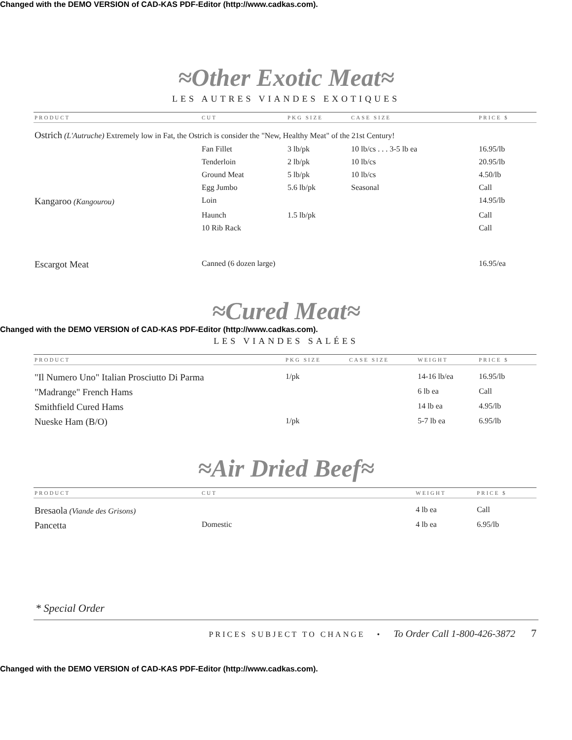Changed with the DEMO VERSION of CAD-KAS PDF-Editor (http://www.cadkas.com).
≈Other Exotic Meat≈
LES AUTRES VIANDES EXOTIQUES
| PRODUCT | CUT | PKG SIZE | CASE SIZE | PRICE $ |
| --- | --- | --- | --- | --- |
| Ostrich (L'Autruche) Extremely low in Fat, the Ostrich is consider the "New, Healthy Meat" of the 21st Century! | | | | |
| | Fan Fillet | 3 lb/pk | 10 lb/cs . . . 3-5 lb ea | 16.95/lb |
| | Tenderloin | 2 lb/pk | 10 lb/cs | 20.95/lb |
| | Ground Meat | 5 lb/pk | 10 lb/cs | 4.50/lb |
| | Egg Jumbo | 5.6 lb/pk | Seasonal | Call |
| Kangaroo (Kangourou) | Loin | | | 14.95/lb |
| | Haunch | 1.5 lb/pk | | Call |
| | 10 Rib Rack | | | Call |
| Escargot Meat | Canned (6 dozen large) | | | 16.95/ea |
≈Cured Meat≈
Changed with the DEMO VERSION of CAD-KAS PDF-Editor (http://www.cadkas.com).
LES VIANDES SALÉES
| PRODUCT | PKG SIZE | CASE SIZE | WEIGHT | PRICE $ |
| --- | --- | --- | --- | --- |
| "Il Numero Uno" Italian Prosciutto Di Parma | 1/pk | | 14-16 lb/ea | 16.95/lb |
| "Madrange" French Hams | | | 6 lb ea | Call |
| Smithfield Cured Hams | | | 14 lb ea | 4.95/lb |
| Nueske Ham (B/O) | 1/pk | | 5-7 lb ea | 6.95/lb |
≈Air Dried Beef≈
| PRODUCT | CUT | WEIGHT | PRICE $ |
| --- | --- | --- | --- |
| Bresaola (Viande des Grisons) | | 4 lb ea | Call |
| Pancetta | Domestic | 4 lb ea | 6.95/lb |
* Special Order
PRICES SUBJECT TO CHANGE • To Order Call 1-800-426-3872 7
Changed with the DEMO VERSION of CAD-KAS PDF-Editor (http://www.cadkas.com).